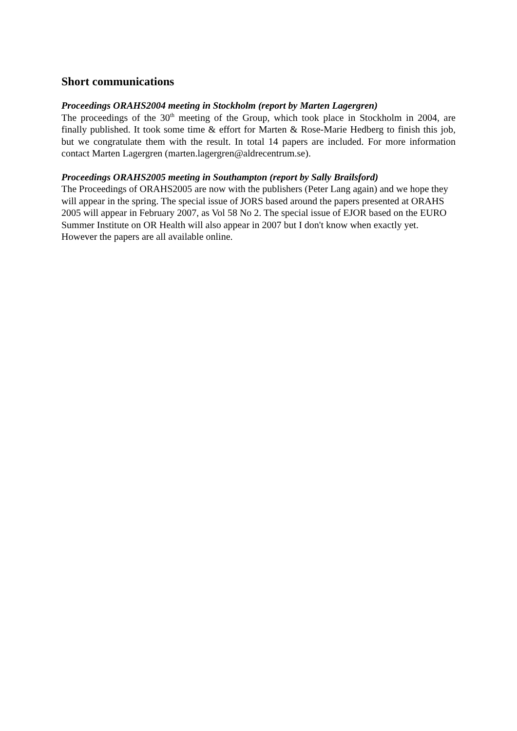Short communications
Proceedings ORAHS2004 meeting in Stockholm (report by Marten Lagergren)
The proceedings of the 30<sup>th</sup> meeting of the Group, which took place in Stockholm in 2004, are finally published. It took some time & effort for Marten & Rose-Marie Hedberg to finish this job, but we congratulate them with the result. In total 14 papers are included. For more information contact Marten Lagergren (marten.lagergren@aldrecentrum.se).
Proceedings ORAHS2005 meeting in Southampton (report by Sally Brailsford)
The Proceedings of ORAHS2005 are now with the publishers (Peter Lang again) and we hope they will appear in the spring. The special issue of JORS based around the papers presented at ORAHS 2005 will appear in February 2007, as Vol 58 No 2. The special issue of EJOR based on the EURO Summer Institute on OR Health will also appear in 2007 but I don't know when exactly yet. However the papers are all available online.